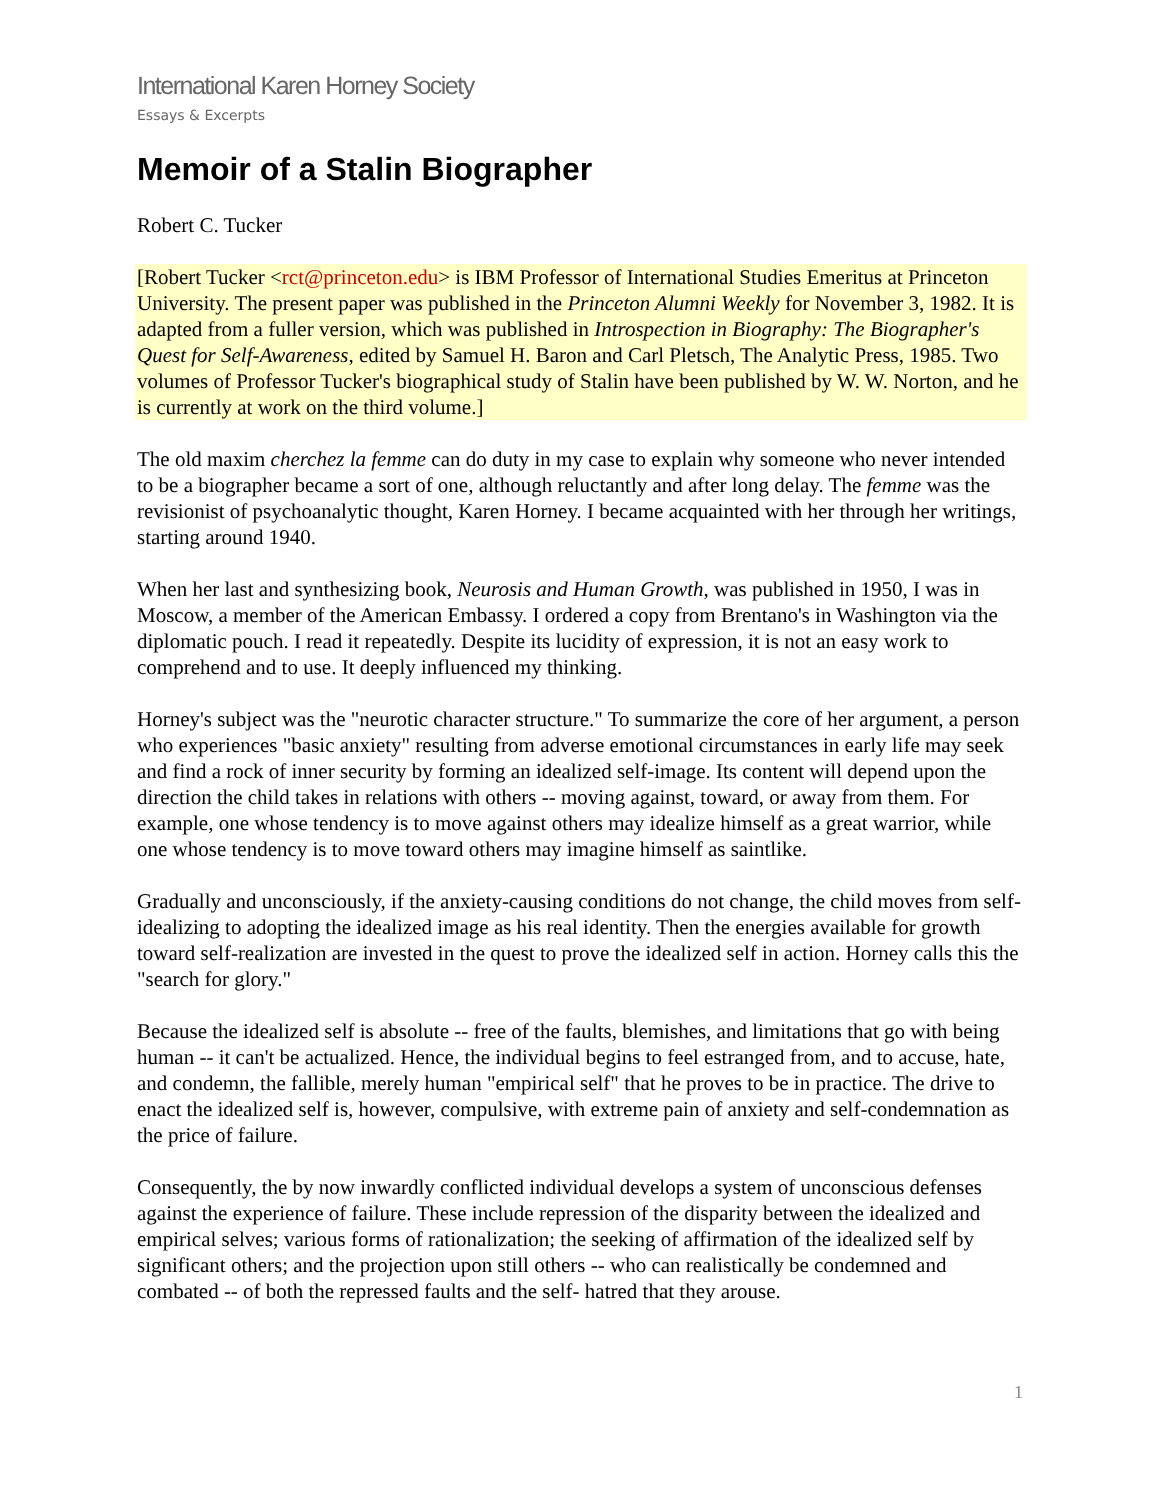International Karen Horney Society
Essays & Excerpts
Memoir of a Stalin Biographer
Robert C. Tucker
[Robert Tucker <rct@princeton.edu> is IBM Professor of International Studies Emeritus at Princeton University. The present paper was published in the Princeton Alumni Weekly for November 3, 1982. It is adapted from a fuller version, which was published in Introspection in Biography: The Biographer's Quest for Self-Awareness, edited by Samuel H. Baron and Carl Pletsch, The Analytic Press, 1985. Two volumes of Professor Tucker's biographical study of Stalin have been published by W. W. Norton, and he is currently at work on the third volume.]
The old maxim cherchez la femme can do duty in my case to explain why someone who never intended to be a biographer became a sort of one, although reluctantly and after long delay. The femme was the revisionist of psychoanalytic thought, Karen Horney. I became acquainted with her through her writings, starting around 1940.
When her last and synthesizing book, Neurosis and Human Growth, was published in 1950, I was in Moscow, a member of the American Embassy. I ordered a copy from Brentano's in Washington via the diplomatic pouch. I read it repeatedly. Despite its lucidity of expression, it is not an easy work to comprehend and to use. It deeply influenced my thinking.
Horney's subject was the "neurotic character structure." To summarize the core of her argument, a person who experiences "basic anxiety" resulting from adverse emotional circumstances in early life may seek and find a rock of inner security by forming an idealized self-image. Its content will depend upon the direction the child takes in relations with others -- moving against, toward, or away from them. For example, one whose tendency is to move against others may idealize himself as a great warrior, while one whose tendency is to move toward others may imagine himself as saintlike.
Gradually and unconsciously, if the anxiety-causing conditions do not change, the child moves from self-idealizing to adopting the idealized image as his real identity. Then the energies available for growth toward self-realization are invested in the quest to prove the idealized self in action. Horney calls this the "search for glory."
Because the idealized self is absolute -- free of the faults, blemishes, and limitations that go with being human -- it can't be actualized. Hence, the individual begins to feel estranged from, and to accuse, hate, and condemn, the fallible, merely human "empirical self" that he proves to be in practice. The drive to enact the idealized self is, however, compulsive, with extreme pain of anxiety and self-condemnation as the price of failure.
Consequently, the by now inwardly conflicted individual develops a system of unconscious defenses against the experience of failure. These include repression of the disparity between the idealized and empirical selves; various forms of rationalization; the seeking of affirmation of the idealized self by significant others; and the projection upon still others -- who can realistically be condemned and combated -- of both the repressed faults and the self- hatred that they arouse.
1